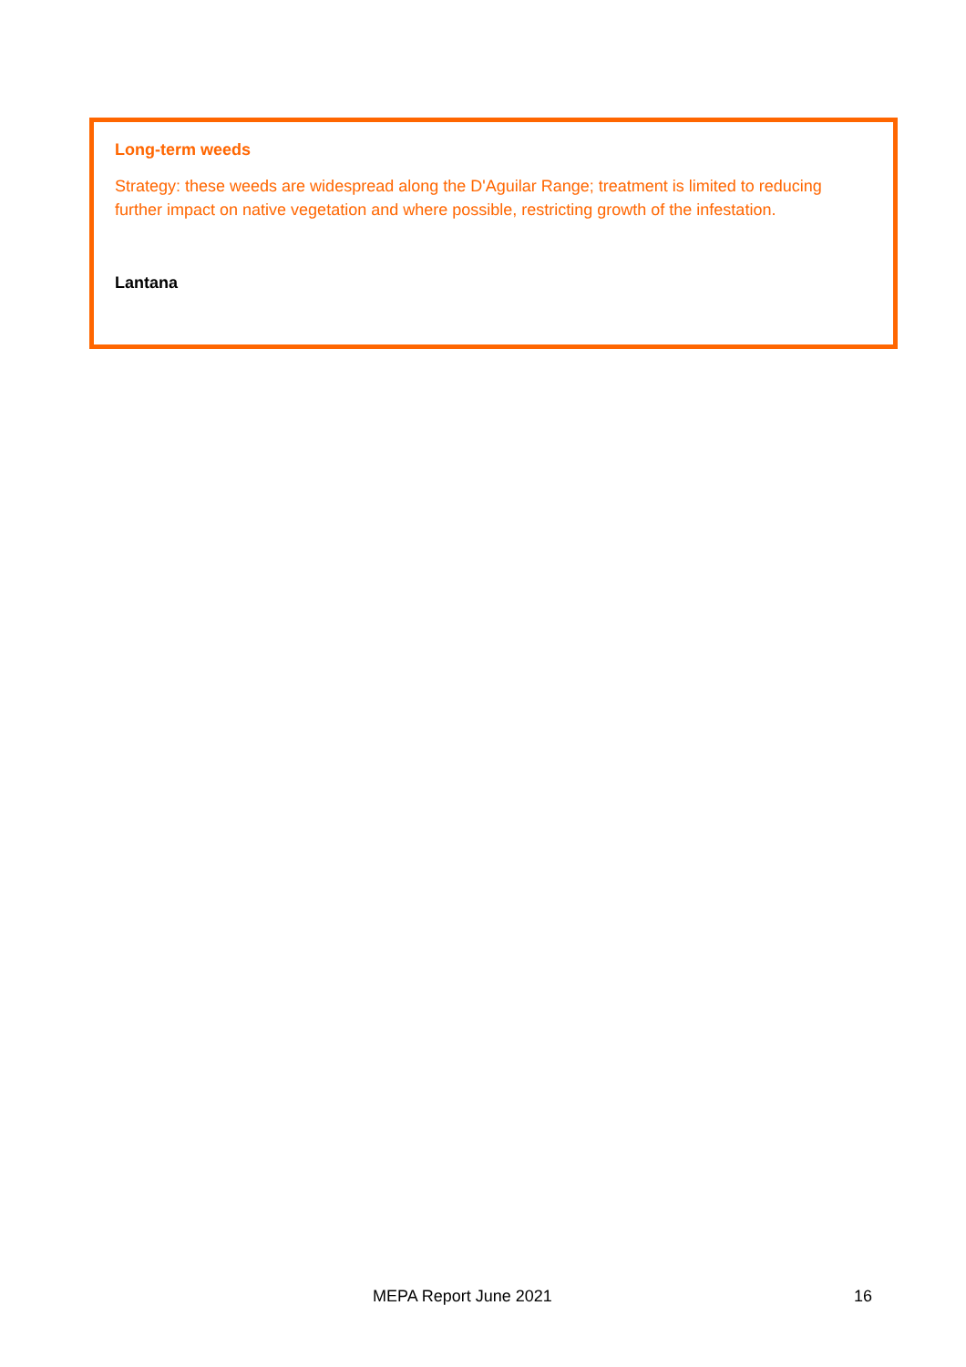Long-term weeds
Strategy: these weeds are widespread along the D'Aguilar Range; treatment is limited to reducing further impact on native vegetation and where possible, restricting growth of the infestation.
Lantana
MEPA Report June 2021 16